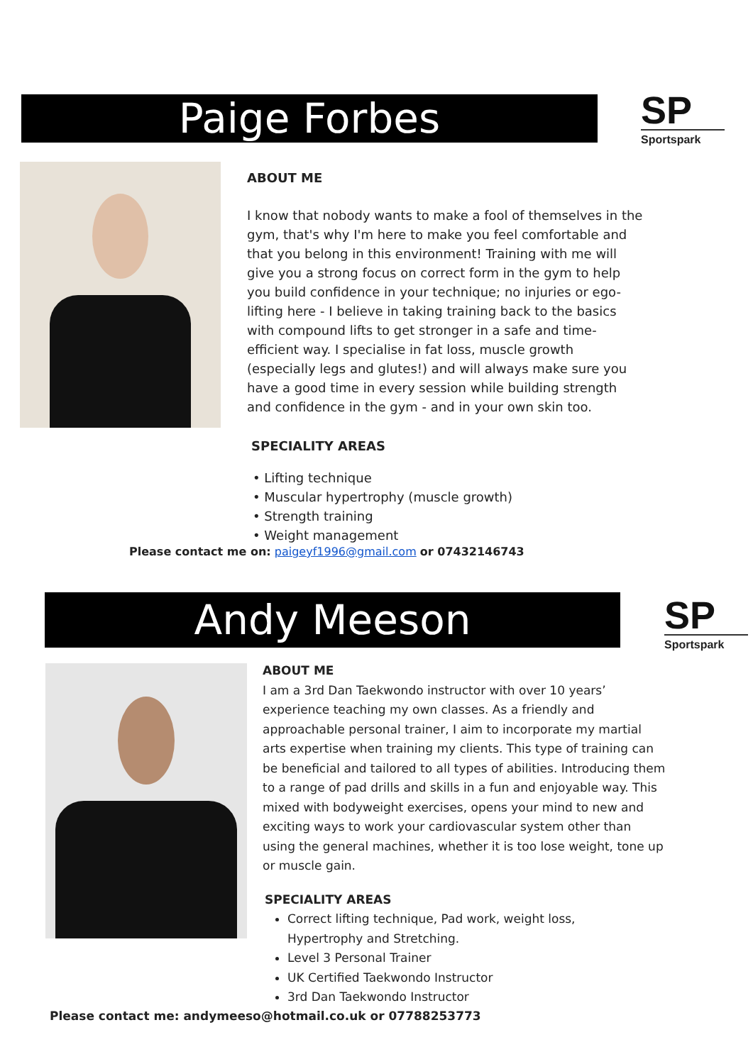Paige Forbes
SP
Sportspark
ABOUT ME
I know that nobody wants to make a fool of themselves in the gym, that's why I'm here to make you feel comfortable and that you belong in this environment! Training with me will give you a strong focus on correct form in the gym to help you build confidence in your technique; no injuries or ego-lifting here - I believe in taking training back to the basics with compound lifts to get stronger in a safe and time-efficient way. I specialise in fat loss, muscle growth (especially legs and glutes!) and will always make sure you have a good time in every session while building strength and confidence in the gym - and in your own skin too.
SPECIALITY AREAS
• Lifting technique
• Muscular hypertrophy (muscle growth)
• Strength training
• Weight management
Please contact me on: paigeyf1996@gmail.com or 07432146743
Andy Meeson
SP
Sportspark
ABOUT ME
I am a 3rd Dan Taekwondo instructor with over 10 years’ experience teaching my own classes. As a friendly and approachable personal trainer, I aim to incorporate my martial arts expertise when training my clients. This type of training can be beneficial and tailored to all types of abilities. Introducing them to a range of pad drills and skills in a fun and enjoyable way. This mixed with bodyweight exercises, opens your mind to new and exciting ways to work your cardiovascular system other than using the general machines, whether it is too lose weight, tone up or muscle gain.
SPECIALITY AREAS
Correct lifting technique, Pad work, weight loss, Hypertrophy and Stretching.
Level 3 Personal Trainer
UK Certified Taekwondo Instructor
3rd Dan Taekwondo Instructor
Please contact me: andymeeso@hotmail.co.uk or 07788253773